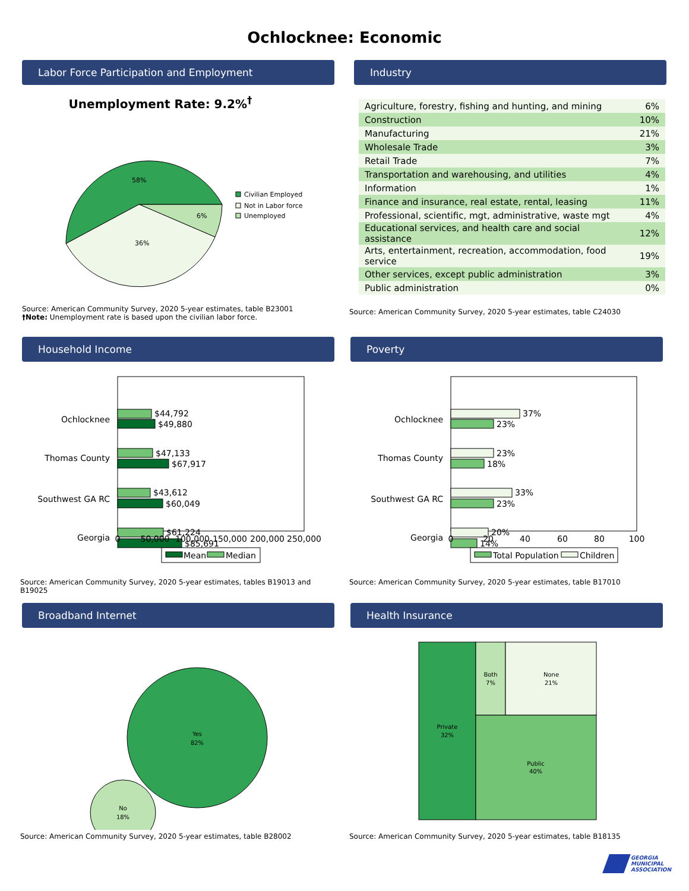Ochlocknee: Economic
Labor Force Participation and Employment
Unemployment Rate: 9.2%<sup>†</sup>
58%
36%
6%
Civilian Employed
Not in Labor force
Unemployed
Source: American Community Survey, 2020 5-year estimates, table B23001
†Note: Unemployment rate is based upon the civilian labor force.
Industry
| Agriculture, forestry, fishing and hunting, and mining | 6% |
| Construction | 10% |
| Manufacturing | 21% |
| Wholesale Trade | 3% |
| Retail Trade | 7% |
| Transportation and warehousing, and utilities | 4% |
| Information | 1% |
| Finance and insurance, real estate, rental, leasing | 11% |
| Professional, scientific, mgt, administrative, waste mgt | 4% |
| Educational services, and health care and social assistance | 12% |
| Arts, entertainment, recreation, accommodation, food service | 19% |
| Other services, except public administration | 3% |
| Public administration | 0% |
Source: American Community Survey, 2020 5-year estimates, table C24030
Household Income
Ochlocknee
Thomas County
Southwest GA RC
Georgia
$44,792
$49,880
$47,133
$67,917
$43,612
$60,049
$61,224
$85,691
0
50,000
100,000
150,000
200,000
250,000
Mean
Median
Source: American Community Survey, 2020 5-year estimates, tables B19013 and B19025
Poverty
Ochlocknee
Thomas County
Southwest GA RC
Georgia
37%
23%
23%
18%
33%
23%
20%
14%
0
20
40
60
80
100
Total Population
Children
Source: American Community Survey, 2020 5-year estimates, table B17010
Broadband Internet
Yes
82%
No
18%
Source: American Community Survey, 2020 5-year estimates, table B28002
Health Insurance
Private
32%
Both
7%
None
21%
Public
40%
Source: American Community Survey, 2020 5-year estimates, table B18135
GEORGIA
MUNICIPAL
ASSOCIATION